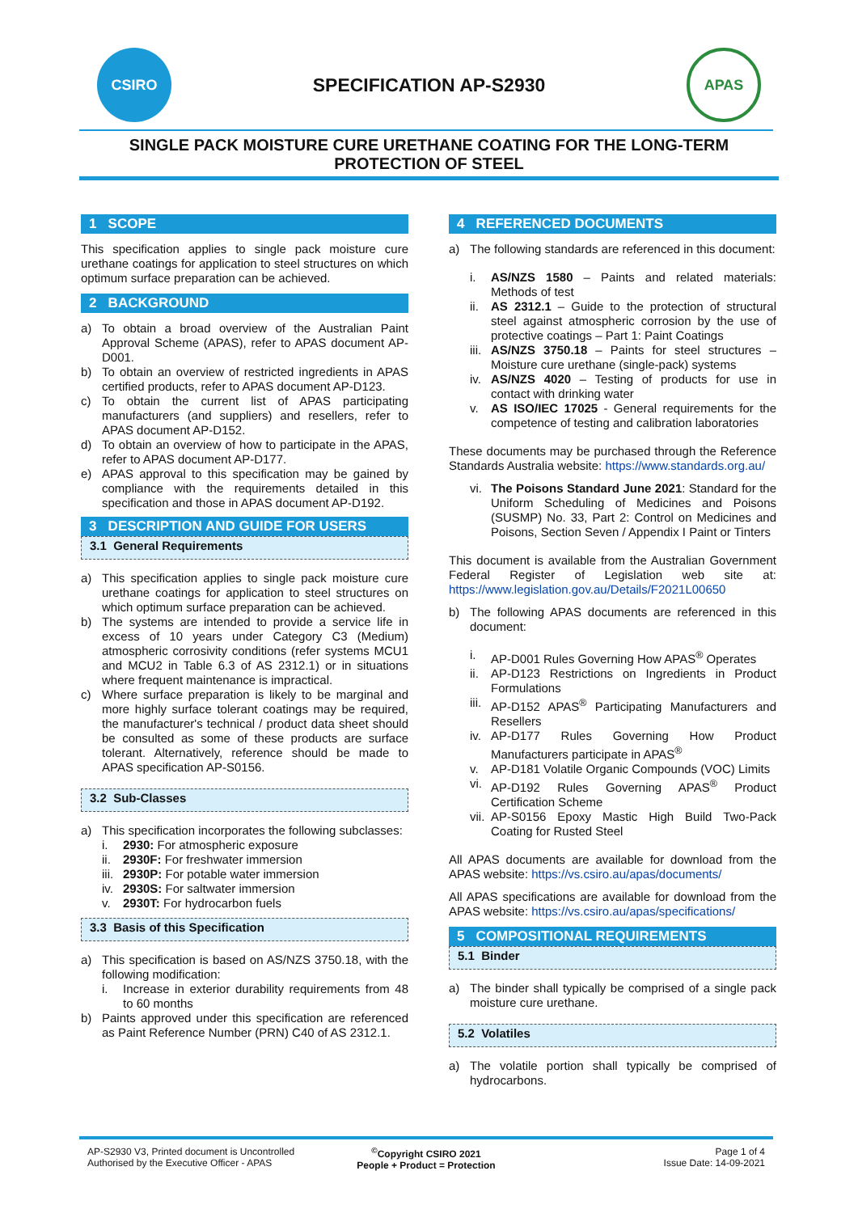CSIRO
SPECIFICATION AP-S2930
APAS
SINGLE PACK MOISTURE CURE URETHANE COATING FOR THE LONG-TERM PROTECTION OF STEEL
1 SCOPE
This specification applies to single pack moisture cure urethane coatings for application to steel structures on which optimum surface preparation can be achieved.
2 BACKGROUND
a) To obtain a broad overview of the Australian Paint Approval Scheme (APAS), refer to APAS document AP-D001.
b) To obtain an overview of restricted ingredients in APAS certified products, refer to APAS document AP-D123.
c) To obtain the current list of APAS participating manufacturers (and suppliers) and resellers, refer to APAS document AP-D152.
d) To obtain an overview of how to participate in the APAS, refer to APAS document AP-D177.
e) APAS approval to this specification may be gained by compliance with the requirements detailed in this specification and those in APAS document AP-D192.
3 DESCRIPTION AND GUIDE FOR USERS
3.1 General Requirements
a) This specification applies to single pack moisture cure urethane coatings for application to steel structures on which optimum surface preparation can be achieved.
b) The systems are intended to provide a service life in excess of 10 years under Category C3 (Medium) atmospheric corrosivity conditions (refer systems MCU1 and MCU2 in Table 6.3 of AS 2312.1) or in situations where frequent maintenance is impractical.
c) Where surface preparation is likely to be marginal and more highly surface tolerant coatings may be required, the manufacturer's technical / product data sheet should be consulted as some of these products are surface tolerant. Alternatively, reference should be made to APAS specification AP-S0156.
3.2 Sub-Classes
a) This specification incorporates the following subclasses:
i. 2930: For atmospheric exposure
ii. 2930F: For freshwater immersion
iii. 2930P: For potable water immersion
iv. 2930S: For saltwater immersion
v. 2930T: For hydrocarbon fuels
3.3 Basis of this Specification
a) This specification is based on AS/NZS 3750.18, with the following modification:
i. Increase in exterior durability requirements from 48 to 60 months
b) Paints approved under this specification are referenced as Paint Reference Number (PRN) C40 of AS 2312.1.
4 REFERENCED DOCUMENTS
a) The following standards are referenced in this document:
i. AS/NZS 1580 – Paints and related materials: Methods of test
ii. AS 2312.1 – Guide to the protection of structural steel against atmospheric corrosion by the use of protective coatings – Part 1: Paint Coatings
iii. AS/NZS 3750.18 – Paints for steel structures – Moisture cure urethane (single-pack) systems
iv. AS/NZS 4020 – Testing of products for use in contact with drinking water
v. AS ISO/IEC 17025 - General requirements for the competence of testing and calibration laboratories
These documents may be purchased through the Reference Standards Australia website: https://www.standards.org.au/
vi. The Poisons Standard June 2021: Standard for the Uniform Scheduling of Medicines and Poisons (SUSMP) No. 33, Part 2: Control on Medicines and Poisons, Section Seven / Appendix I Paint or Tinters
This document is available from the Australian Government Federal Register of Legislation web site at: https://www.legislation.gov.au/Details/F2021L00650
b) The following APAS documents are referenced in this document:
i. AP-D001 Rules Governing How APAS<sup>®</sup> Operates
ii. AP-D123 Restrictions on Ingredients in Product Formulations
iii. AP-D152 APAS<sup>®</sup> Participating Manufacturers and Resellers
iv. AP-D177 Rules Governing How Product Manufacturers participate in APAS<sup>®</sup>
v. AP-D181 Volatile Organic Compounds (VOC) Limits
vi. AP-D192 Rules Governing APAS<sup>®</sup> Product Certification Scheme
vii. AP-S0156 Epoxy Mastic High Build Two-Pack Coating for Rusted Steel
All APAS documents are available for download from the APAS website: https://vs.csiro.au/apas/documents/
All APAS specifications are available for download from the APAS website: https://vs.csiro.au/apas/specifications/
5 COMPOSITIONAL REQUIREMENTS
5.1 Binder
a) The binder shall typically be comprised of a single pack moisture cure urethane.
5.2 Volatiles
a) The volatile portion shall typically be comprised of hydrocarbons.
AP-S2930 V3, Printed document is Uncontrolled
Authorised by the Executive Officer - APAS
<sup>©</sup>Copyright CSIRO 2021
People + Product = Protection
Page 1 of 4
Issue Date: 14-09-2021